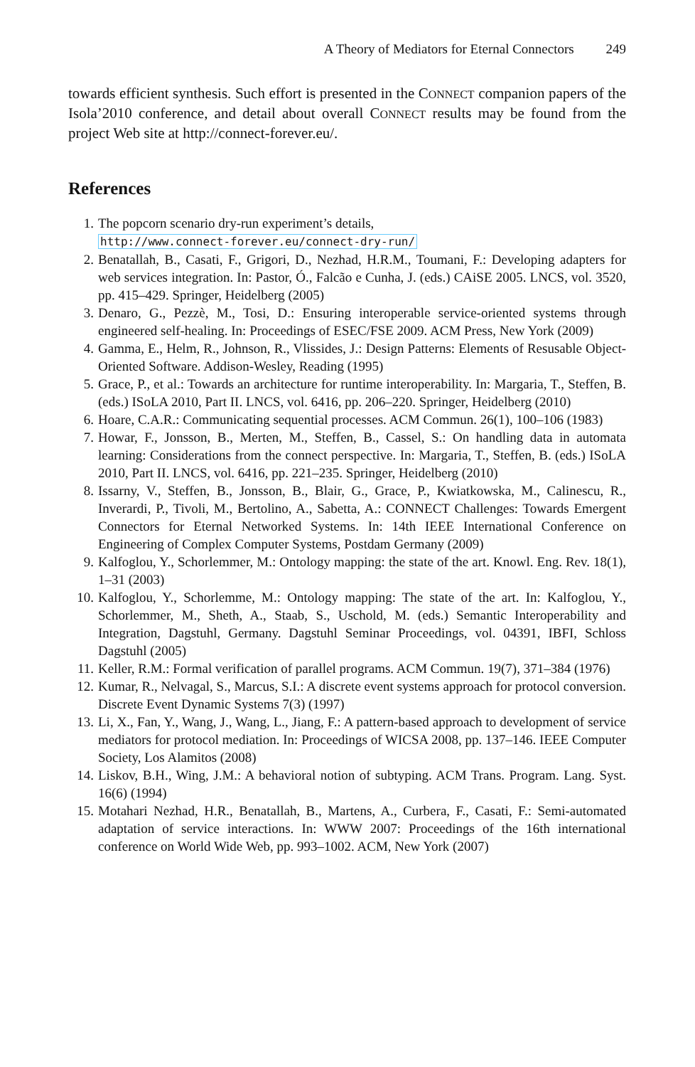A Theory of Mediators for Eternal Connectors 249
towards efficient synthesis. Such effort is presented in the CONNECT companion papers of the Isola’2010 conference, and detail about overall CONNECT results may be found from the project Web site at http://connect-forever.eu/.
References
1. The popcorn scenario dry-run experiment’s details,
http://www.connect-forever.eu/connect-dry-run/
2. Benatallah, B., Casati, F., Grigori, D., Nezhad, H.R.M., Toumani, F.: Developing adapters for web services integration. In: Pastor, Ó., Falcão e Cunha, J. (eds.) CAiSE 2005. LNCS, vol. 3520, pp. 415–429. Springer, Heidelberg (2005)
3. Denaro, G., Pezzè, M., Tosi, D.: Ensuring interoperable service-oriented systems through engineered self-healing. In: Proceedings of ESEC/FSE 2009. ACM Press, New York (2009)
4. Gamma, E., Helm, R., Johnson, R., Vlissides, J.: Design Patterns: Elements of Resusable Object-Oriented Software. Addison-Wesley, Reading (1995)
5. Grace, P., et al.: Towards an architecture for runtime interoperability. In: Margaria, T., Steffen, B. (eds.) ISoLA 2010, Part II. LNCS, vol. 6416, pp. 206–220. Springer, Heidelberg (2010)
6. Hoare, C.A.R.: Communicating sequential processes. ACM Commun. 26(1), 100–106 (1983)
7. Howar, F., Jonsson, B., Merten, M., Steffen, B., Cassel, S.: On handling data in automata learning: Considerations from the connect perspective. In: Margaria, T., Steffen, B. (eds.) ISoLA 2010, Part II. LNCS, vol. 6416, pp. 221–235. Springer, Heidelberg (2010)
8. Issarny, V., Steffen, B., Jonsson, B., Blair, G., Grace, P., Kwiatkowska, M., Calinescu, R., Inverardi, P., Tivoli, M., Bertolino, A., Sabetta, A.: CONNECT Challenges: Towards Emergent Connectors for Eternal Networked Systems. In: 14th IEEE International Conference on Engineering of Complex Computer Systems, Postdam Germany (2009)
9. Kalfoglou, Y., Schorlemmer, M.: Ontology mapping: the state of the art. Knowl. Eng. Rev. 18(1), 1–31 (2003)
10. Kalfoglou, Y., Schorlemme, M.: Ontology mapping: The state of the art. In: Kalfoglou, Y., Schorlemmer, M., Sheth, A., Staab, S., Uschold, M. (eds.) Semantic Interoperability and Integration, Dagstuhl, Germany. Dagstuhl Seminar Proceedings, vol. 04391, IBFI, Schloss Dagstuhl (2005)
11. Keller, R.M.: Formal verification of parallel programs. ACM Commun. 19(7), 371–384 (1976)
12. Kumar, R., Nelvagal, S., Marcus, S.I.: A discrete event systems approach for protocol conversion. Discrete Event Dynamic Systems 7(3) (1997)
13. Li, X., Fan, Y., Wang, J., Wang, L., Jiang, F.: A pattern-based approach to development of service mediators for protocol mediation. In: Proceedings of WICSA 2008, pp. 137–146. IEEE Computer Society, Los Alamitos (2008)
14. Liskov, B.H., Wing, J.M.: A behavioral notion of subtyping. ACM Trans. Program. Lang. Syst. 16(6) (1994)
15. Motahari Nezhad, H.R., Benatallah, B., Martens, A., Curbera, F., Casati, F.: Semi-automated adaptation of service interactions. In: WWW 2007: Proceedings of the 16th international conference on World Wide Web, pp. 993–1002. ACM, New York (2007)